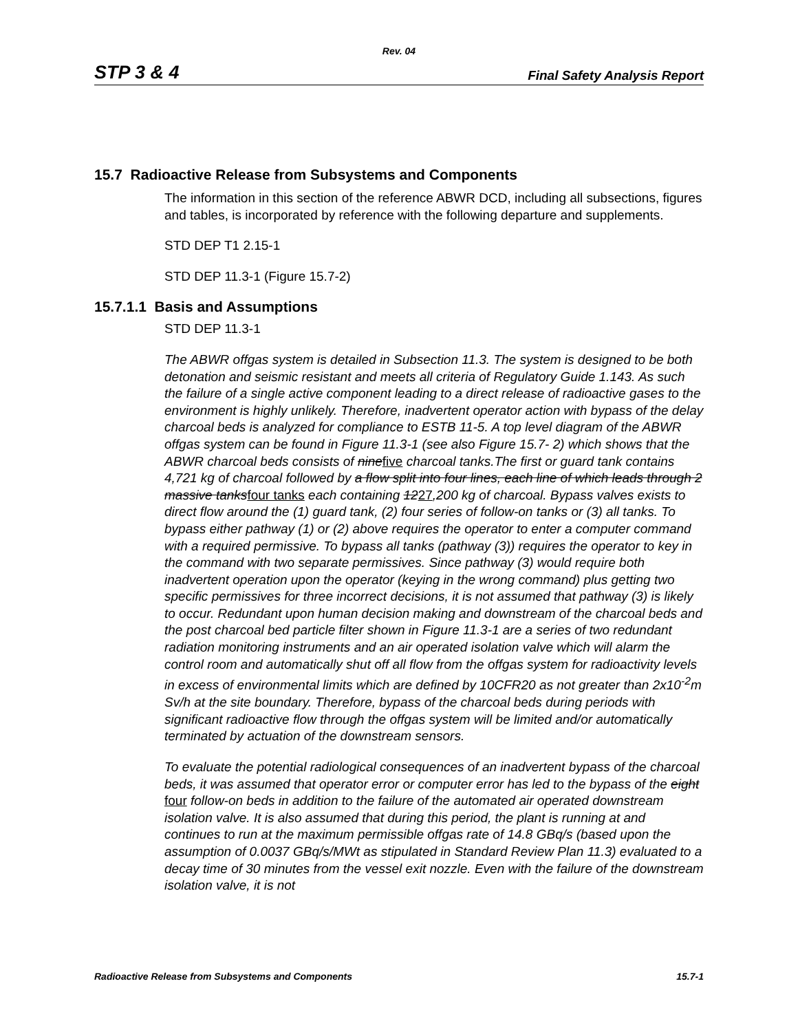Rev. 04
STP 3 & 4 Final Safety Analysis Report
15.7 Radioactive Release from Subsystems and Components
The information in this section of the reference ABWR DCD, including all subsections, figures and tables, is incorporated by reference with the following departure and supplements.
STD DEP T1 2.15-1
STD DEP 11.3-1 (Figure 15.7-2)
15.7.1.1 Basis and Assumptions
STD DEP 11.3-1
The ABWR offgas system is detailed in Subsection 11.3. The system is designed to be both detonation and seismic resistant and meets all criteria of Regulatory Guide 1.143. As such the failure of a single active component leading to a direct release of radioactive gases to the environment is highly unlikely. Therefore, inadvertent operator action with bypass of the delay charcoal beds is analyzed for compliance to ESTB 11-5. A top level diagram of the ABWR offgas system can be found in Figure 11.3-1 (see also Figure 15.7- 2) which shows that the ABWR charcoal beds consists of ninefive charcoal tanks.The first or guard tank contains 4,721 kg of charcoal followed by a flow split into four lines, each line of which leads through 2 massive tanksfour tanks each containing 1227,200 kg of charcoal. Bypass valves exists to direct flow around the (1) guard tank, (2) four series of follow-on tanks or (3) all tanks. To bypass either pathway (1) or (2) above requires the operator to enter a computer command with a required permissive. To bypass all tanks (pathway (3)) requires the operator to key in the command with two separate permissives. Since pathway (3) would require both inadvertent operation upon the operator (keying in the wrong command) plus getting two specific permissives for three incorrect decisions, it is not assumed that pathway (3) is likely to occur. Redundant upon human decision making and downstream of the charcoal beds and the post charcoal bed particle filter shown in Figure 11.3-1 are a series of two redundant radiation monitoring instruments and an air operated isolation valve which will alarm the control room and automatically shut off all flow from the offgas system for radioactivity levels in excess of environmental limits which are defined by 10CFR20 as not greater than 2x10<sup>-2</sup>m Sv/h at the site boundary. Therefore, bypass of the charcoal beds during periods with significant radioactive flow through the offgas system will be limited and/or automatically terminated by actuation of the downstream sensors.
To evaluate the potential radiological consequences of an inadvertent bypass of the charcoal beds, it was assumed that operator error or computer error has led to the bypass of the eight four follow-on beds in addition to the failure of the automated air operated downstream isolation valve. It is also assumed that during this period, the plant is running at and continues to run at the maximum permissible offgas rate of 14.8 GBq/s (based upon the assumption of 0.0037 GBq/s/MWt as stipulated in Standard Review Plan 11.3) evaluated to a decay time of 30 minutes from the vessel exit nozzle. Even with the failure of the downstream isolation valve, it is not
Radioactive Release from Subsystems and Components 15.7-1